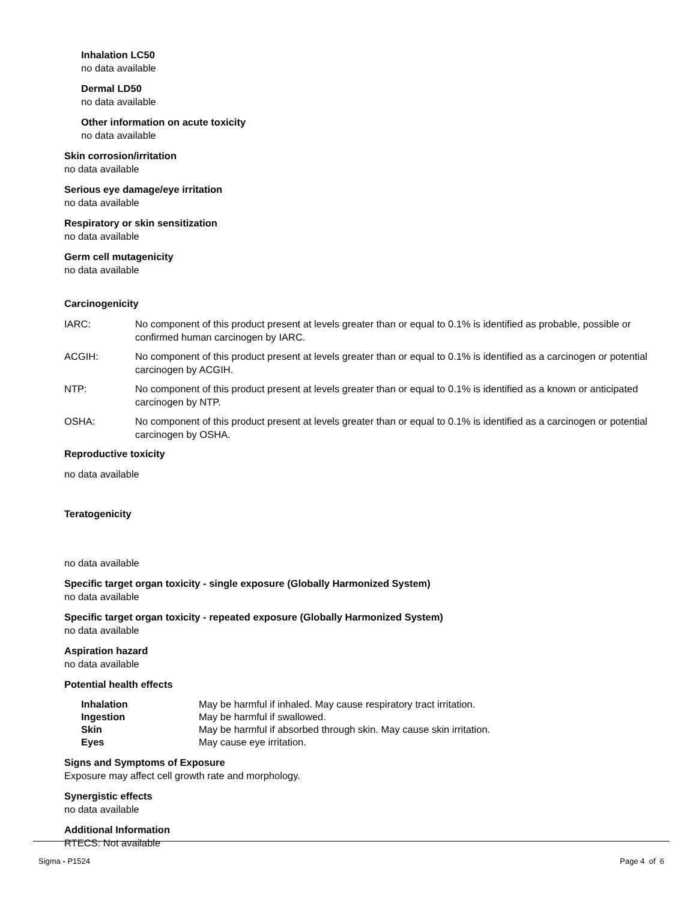Inhalation LC50
no data available
Dermal LD50
no data available
Other information on acute toxicity
no data available
Skin corrosion/irritation
no data available
Serious eye damage/eye irritation
no data available
Respiratory or skin sensitization
no data available
Germ cell mutagenicity
no data available
Carcinogenicity
| IARC: | No component of this product present at levels greater than or equal to 0.1% is identified as probable, possible or confirmed human carcinogen by IARC. |
| ACGIH: | No component of this product present at levels greater than or equal to 0.1% is identified as a carcinogen or potential carcinogen by ACGIH. |
| NTP: | No component of this product present at levels greater than or equal to 0.1% is identified as a known or anticipated carcinogen by NTP. |
| OSHA: | No component of this product present at levels greater than or equal to 0.1% is identified as a carcinogen or potential carcinogen by OSHA. |
Reproductive toxicity
no data available
Teratogenicity
no data available
Specific target organ toxicity - single exposure (Globally Harmonized System)
no data available
Specific target organ toxicity - repeated exposure (Globally Harmonized System)
no data available
Aspiration hazard
no data available
Potential health effects
| Inhalation | May be harmful if inhaled. May cause respiratory tract irritation. |
| Ingestion | May be harmful if swallowed. |
| Skin | May be harmful if absorbed through skin. May cause skin irritation. |
| Eyes | May cause eye irritation. |
Signs and Symptoms of Exposure
Exposure may affect cell growth rate and morphology.
Synergistic effects
no data available
Additional Information
RTECS: Not available
Sigma - P1524 Page 4 of 6